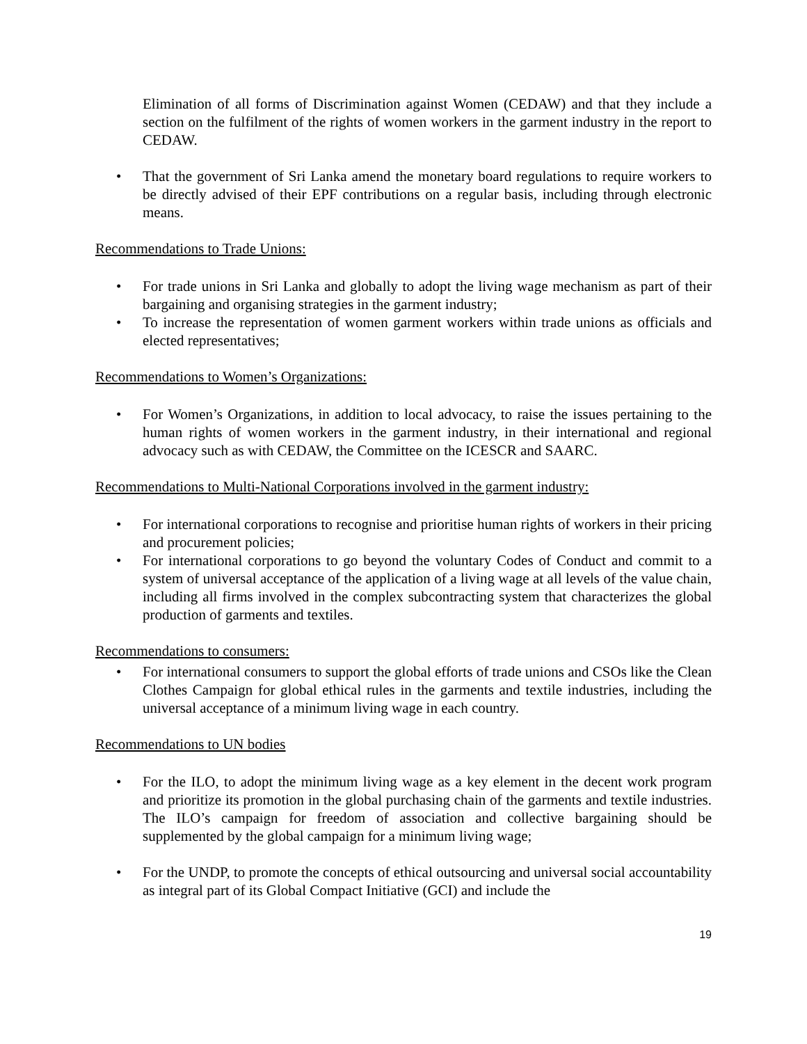Elimination of all forms of Discrimination against Women (CEDAW) and that they include a section on the fulfilment of the rights of women workers in the garment industry in the report to CEDAW.
• That the government of Sri Lanka amend the monetary board regulations to require workers to be directly advised of their EPF contributions on a regular basis, including through electronic means.
Recommendations to Trade Unions:
• For trade unions in Sri Lanka and globally to adopt the living wage mechanism as part of their bargaining and organising strategies in the garment industry;
• To increase the representation of women garment workers within trade unions as officials and elected representatives;
Recommendations to Women’s Organizations:
• For Women’s Organizations, in addition to local advocacy, to raise the issues pertaining to the human rights of women workers in the garment industry, in their international and regional advocacy such as with CEDAW, the Committee on the ICESCR and SAARC.
Recommendations to Multi-National Corporations involved in the garment industry:
• For international corporations to recognise and prioritise human rights of workers in their pricing and procurement policies;
• For international corporations to go beyond the voluntary Codes of Conduct and commit to a system of universal acceptance of the application of a living wage at all levels of the value chain, including all firms involved in the complex subcontracting system that characterizes the global production of garments and textiles.
Recommendations to consumers:
• For international consumers to support the global efforts of trade unions and CSOs like the Clean Clothes Campaign for global ethical rules in the garments and textile industries, including the universal acceptance of a minimum living wage in each country.
Recommendations to UN bodies
• For the ILO, to adopt the minimum living wage as a key element in the decent work program and prioritize its promotion in the global purchasing chain of the garments and textile industries. The ILO’s campaign for freedom of association and collective bargaining should be supplemented by the global campaign for a minimum living wage;
• For the UNDP, to promote the concepts of ethical outsourcing and universal social accountability as integral part of its Global Compact Initiative (GCI) and include the
19